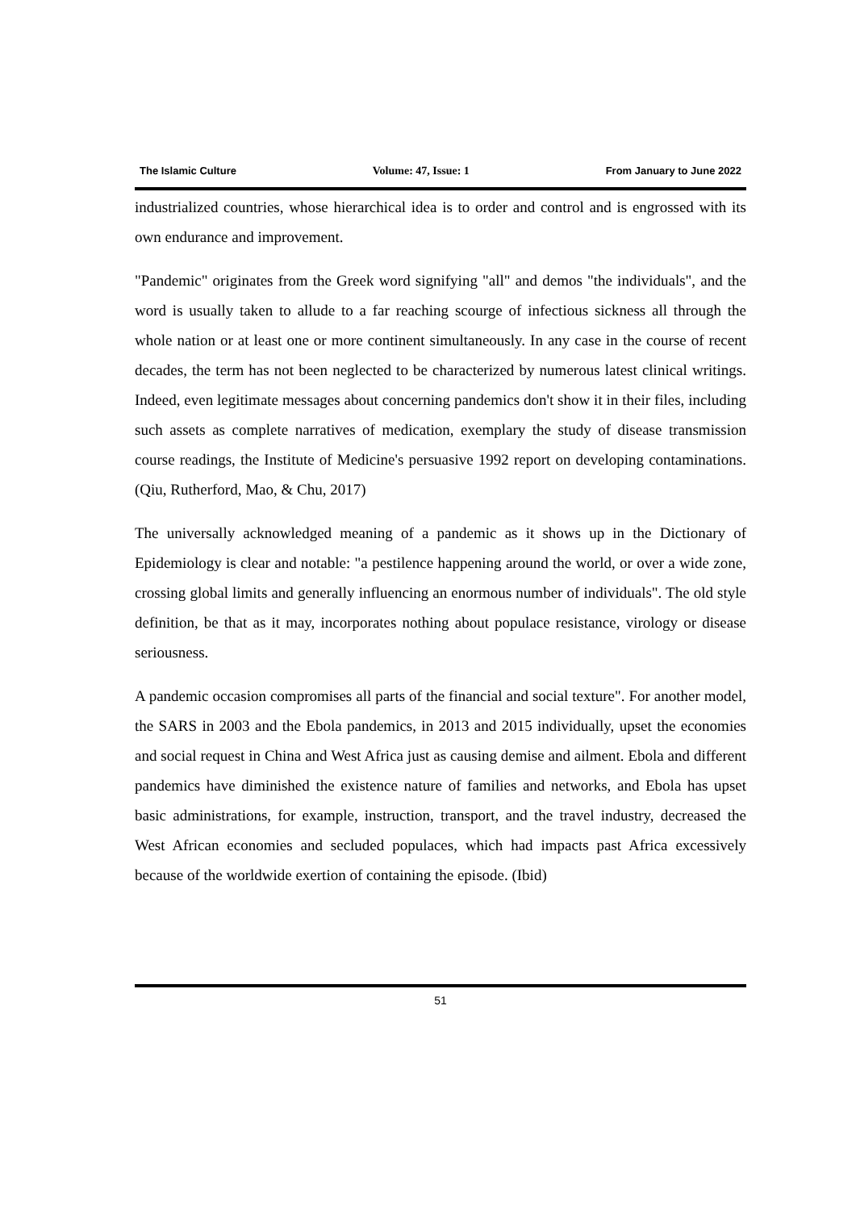The Islamic Culture Volume: 47, Issue: 1 From January to June 2022
industrialized countries, whose hierarchical idea is to order and control and is engrossed with its own endurance and improvement.
"Pandemic" originates from the Greek word signifying "all" and demos "the individuals", and the word is usually taken to allude to a far reaching scourge of infectious sickness all through the whole nation or at least one or more continent simultaneously. In any case in the course of recent decades, the term has not been neglected to be characterized by numerous latest clinical writings. Indeed, even legitimate messages about concerning pandemics don't show it in their files, including such assets as complete narratives of medication, exemplary the study of disease transmission course readings, the Institute of Medicine's persuasive 1992 report on developing contaminations. (Qiu, Rutherford, Mao, & Chu, 2017)
The universally acknowledged meaning of a pandemic as it shows up in the Dictionary of Epidemiology is clear and notable: "a pestilence happening around the world, or over a wide zone, crossing global limits and generally influencing an enormous number of individuals". The old style definition, be that as it may, incorporates nothing about populace resistance, virology or disease seriousness.
A pandemic occasion compromises all parts of the financial and social texture". For another model, the SARS in 2003 and the Ebola pandemics, in 2013 and 2015 individually, upset the economies and social request in China and West Africa just as causing demise and ailment. Ebola and different pandemics have diminished the existence nature of families and networks, and Ebola has upset basic administrations, for example, instruction, transport, and the travel industry, decreased the West African economies and secluded populaces, which had impacts past Africa excessively because of the worldwide exertion of containing the episode. (Ibid)
51